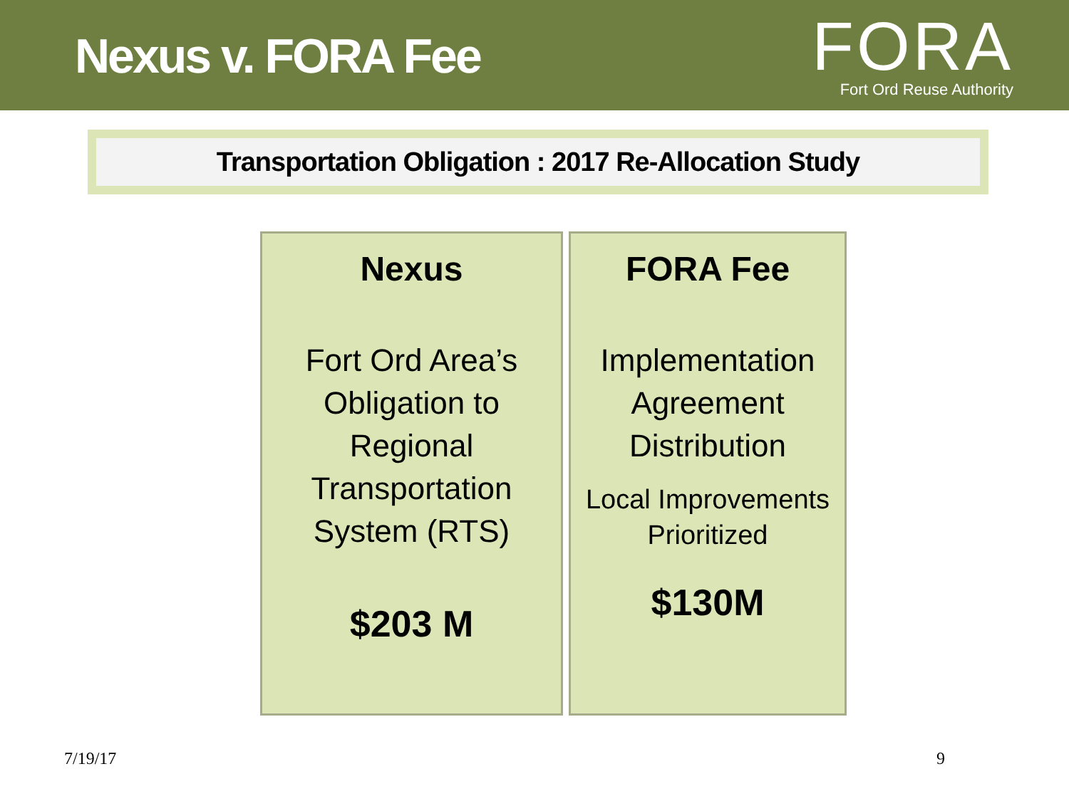Nexus v. FORA Fee
FORA
Fort Ord Reuse Authority
Transportation Obligation : 2017 Re-Allocation Study
Nexus
Fort Ord Area’s
Obligation to
Regional
Transportation
System (RTS)
$203 M
FORA Fee
Implementation
Agreement
Distribution
Local Improvements
Prioritized
$130M
7/19/17 9